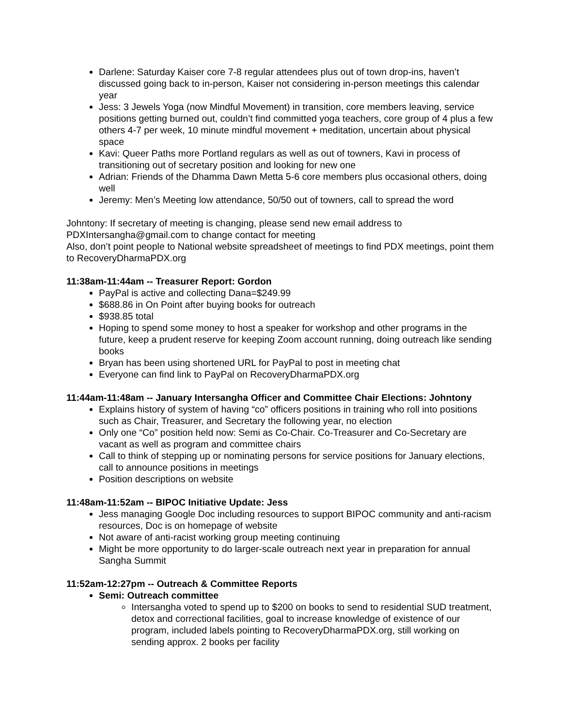Darlene: Saturday Kaiser core 7-8 regular attendees plus out of town drop-ins, haven’t discussed going back to in-person, Kaiser not considering in-person meetings this calendar year
Jess: 3 Jewels Yoga (now Mindful Movement) in transition, core members leaving, service positions getting burned out, couldn’t find committed yoga teachers, core group of 4 plus a few others 4-7 per week, 10 minute mindful movement + meditation, uncertain about physical space
Kavi: Queer Paths more Portland regulars as well as out of towners, Kavi in process of transitioning out of secretary position and looking for new one
Adrian: Friends of the Dhamma Dawn Metta 5-6 core members plus occasional others, doing well
Jeremy: Men’s Meeting low attendance, 50/50 out of towners, call to spread the word
Johntony: If secretary of meeting is changing, please send new email address to PDXIntersangha@gmail.com to change contact for meeting
Also, don’t point people to National website spreadsheet of meetings to find PDX meetings, point them to RecoveryDharmaPDX.org
11:38am-11:44am -- Treasurer Report: Gordon
PayPal is active and collecting Dana=$249.99
$688.86 in On Point after buying books for outreach
$938.85 total
Hoping to spend some money to host a speaker for workshop and other programs in the future, keep a prudent reserve for keeping Zoom account running, doing outreach like sending books
Bryan has been using shortened URL for PayPal to post in meeting chat
Everyone can find link to PayPal on RecoveryDharmaPDX.org
11:44am-11:48am -- January Intersangha Officer and Committee Chair Elections: Johntony
Explains history of system of having “co” officers positions in training who roll into positions such as Chair, Treasurer, and Secretary the following year, no election
Only one “Co” position held now: Semi as Co-Chair. Co-Treasurer and Co-Secretary are vacant as well as program and committee chairs
Call to think of stepping up or nominating persons for service positions for January elections, call to announce positions in meetings
Position descriptions on website
11:48am-11:52am -- BIPOC Initiative Update: Jess
Jess managing Google Doc including resources to support BIPOC community and anti-racism resources, Doc is on homepage of website
Not aware of anti-racist working group meeting continuing
Might be more opportunity to do larger-scale outreach next year in preparation for annual Sangha Summit
11:52am-12:27pm -- Outreach & Committee Reports
Semi: Outreach committee
Intersangha voted to spend up to $200 on books to send to residential SUD treatment, detox and correctional facilities, goal to increase knowledge of existence of our program, included labels pointing to RecoveryDharmaPDX.org, still working on sending approx. 2 books per facility